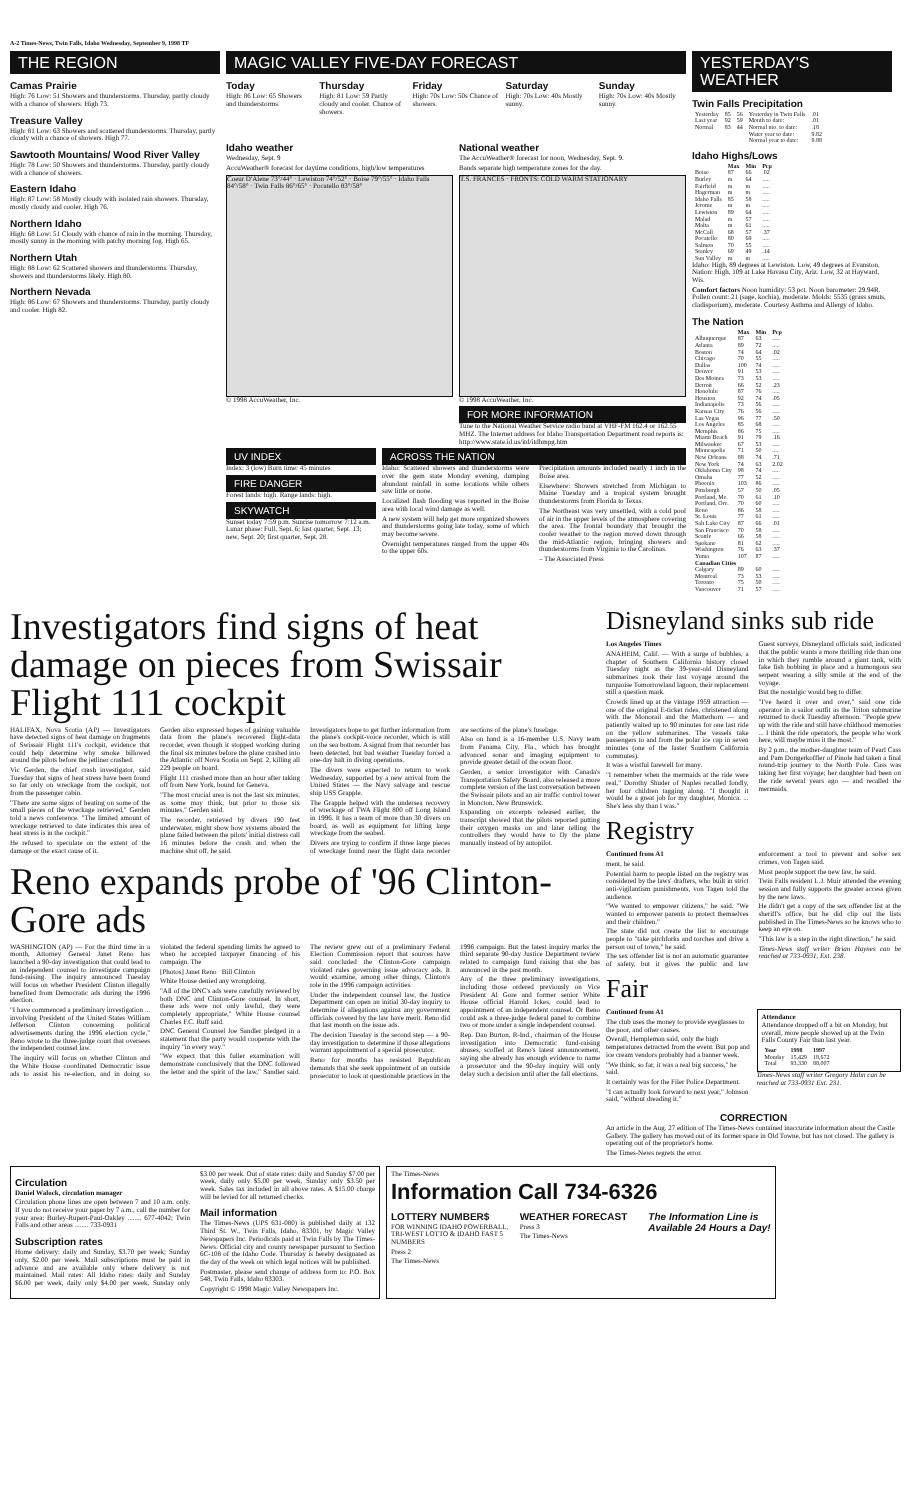A-2 Times-News, Twin Falls, Idaho Wednesday, September 9, 1998 TF
THE REGION
Camas Prairie
High: 76 Low: 51 Showers and thunderstorms. Thursday, partly cloudy with a chance of showers. High 73.
Treasure Valley
High: 81 Low: 63 Showers and scattered thunderstorms. Thursday, partly cloudy with a chance of showers. High 77.
Sawtooth Mountains/ Wood River Valley
High: 78 Low: 50 Showers and thunderstorms. Thursday, partly cloudy with a chance of showers.
Eastern Idaho
High: 87 Low: 58 Mostly cloudy with isolated rain showers. Thursday, mostly cloudy and cooler. High 76.
Northern Idaho
High: 68 Low: 51 Cloudy with chance of rain in the morning. Thursday, mostly sunny in the morning with patchy morning fog. High 65.
Northern Utah
High: 88 Low: 62 Scattered showers and thunderstorms. Thursday, showers and thunderstorms likely. High 80.
Northern Nevada
High: 86 Low: 67 Showers and thunderstorms. Thursday, partly cloudy and cooler. High 82.
MAGIC VALLEY FIVE-DAY FORECAST
Today
High: 86 Low: 65 Showers and thunderstorms.
Thursday
High: 81 Low: 59 Partly cloudy and cooler. Chance of showers.
Friday
High: 70s Low: 50s Chance of showers.
Saturday
High: 70s Low: 40s Mostly sunny.
Sunday
High: 70s Low: 40s Mostly sunny.
Idaho weather
Wednesday, Sept. 9
AccuWeather® forecast for daytime conditions, high/low temperatures
Coeur D'Alene 73°/44° · Lewiston 74°/52° · Boise 79°/55° · Idaho Falls 84°/58° · Twin Falls 86°/65° · Pocatello 83°/58°
© 1998 AccuWeather, Inc.
National weather
The AccuWeather® forecast for noon, Wednesday, Sept. 9.
Bands separate high temperature zones for the day.
T.S. FRANCES · FRONTS: COLD WARM STATIONARY
© 1998 AccuWeather, Inc.
FOR MORE INFORMATION
Tune to the National Weather Service radio band at VHF-FM 162.4 or 162.55 MHZ. The Internet address for Idaho Transportation Department road reports is: http://www.state.id.us/itd/itdhmpg.htm
UV INDEX
Index: 3 (low) Burn time: 45 minutes
FIRE DANGER
Forest lands: high. Range lands: high.
SKYWATCH
Sunset today 7:59 p.m. Sunrise tomorrow 7:12 a.m. Lunar phase: Full, Sept. 6; last quarter, Sept. 13; new, Sept. 20; first quarter, Sept. 28.
ACROSS THE NATION
Idaho: Scattered showers and thunderstorms were over the gem state Monday evening, dumping abundant rainfall in some locations while others saw little or none.
Localized flash flooding was reported in the Boise area with local wind damage as well.
A new system will help get more organized showers and thunderstorms going late today, some of which may become severe.
Overnight temperatures ranged from the upper 40s to the upper 60s.
Precipitation amounts included nearly 1 inch in the Boise area.
Elsewhere: Showers stretched from Michigan to Maine Tuesday and a tropical system brought thunderstorms from Florida to Texas.
The Northeast was very unsettled, with a cold pool of air in the upper levels of the atmosphere covering the area. The frontal boundary that brought the cooler weather to the region moved down through the mid-Atlantic region, bringing showers and thunderstorms from Virginia to the Carolinas.
– The Associated Press
YESTERDAY'S WEATHER
Twin Falls Precipitation
| Yesterday | 85 | 56 | Yesterday in Twin Falls | .01 |
| Last year | 92 | 59 | Month to date: | .01 |
| Normal | 83 | 44 | Normal mo. to date: | .18 |
| | | | Water year to date: | 9.82 |
| | | | Normal year to date: | 9.88 |
Idaho Highs/Lows
| | Max | Min | Pcp |
| --- | --- | --- | --- |
| Boise | 87 | 66 | .02 |
| Burley | m | 64 | ..... |
| Fairfield | m | m | ..... |
| Hagerman | m | m | ..... |
| Idaho Falls | 85 | 58 | ..... |
| Jerome | m | m | ..... |
| Lewiston | 89 | 64 | ..... |
| Malad | m | 57 | ..... |
| Malta | m | 61 | ..... |
| McCall | 68 | 57 | .37 |
| Pocatello | 80 | 69 | ..... |
| Salmon | 70 | 55 | ..... |
| Stanley | 69 | 49 | .14 |
| Sun Valley | m | m | ..... |
Idaho: High, 89 degrees at Lewiston. Low, 49 degrees at Evanston. Nation: High, 109 at Lake Havasu City, Ariz. Low, 32 at Hayward, Wis.
Comfort factors Noon humidity: 53 pct. Noon barometer: 29.94R. Pollen count: 21 (sage, kochia), moderate. Molds: 5535 (grass smuts, cladisporium), moderate. Courtesy Asthma and Allergy of Idaho.
The Nation
| | Max | Min | Pcp |
| --- | --- | --- | --- |
| Albuquerque | 87 | 63 | ..... |
| Atlanta | 89 | 72 | ..... |
| Boston | 74 | 64 | .02 |
| Chicago | 70 | 55 | ..... |
| Dallas | 100 | 74 | ..... |
| Denver | 91 | 53 | ..... |
| Des Moines | 73 | 53 | ..... |
| Detroit | 66 | 52 | .23 |
| Honolulu | 87 | 76 | ..... |
| Houston | 92 | 74 | .05 |
| Indianapolis | 73 | 56 | ..... |
| Kansas City | 76 | 56 | ..... |
| Las Vegas | 96 | 77 | .50 |
| Los Angeles | 85 | 68 | ..... |
| Memphis | 86 | 75 | ..... |
| Miami Beach | 91 | 79 | .16 |
| Milwaukee | 67 | 53 | ..... |
| Minneapolis | 71 | 50 | ..... |
| New Orleans | 88 | 74 | .71 |
| New York | 74 | 63 | 2.02 |
| Oklahoma City | 98 | 74 | ..... |
| Omaha | 77 | 52 | ..... |
| Phoenix | 103 | 86 | ..... |
| Pittsburgh | 57 | 50 | .05 |
| Portland, Me. | 70 | 61 | .10 |
| Portland, Ore. | 70 | 60 | ..... |
| Reno | 86 | 58 | ..... |
| St. Louis | 77 | 61 | ..... |
| Salt Lake City | 87 | 66 | .01 |
| San Francisco | 70 | 58 | ..... |
| Seattle | 66 | 58 | ..... |
| Spokane | 81 | 62 | ..... |
| Washington | 76 | 63 | .37 |
| Yuma | 107 | 87 | ..... |
| Canadian Cities | | | |
| Calgary | 89 | 60 | ..... |
| Montreal | 73 | 53 | ..... |
| Toronto | 75 | 50 | ..... |
| Vancouver | 71 | 57 | ..... |
Investigators find signs of heat damage on pieces from Swissair Flight 111 cockpit
HALIFAX, Nova Scotia (AP) — Investigators have detected signs of heat damage on fragments of Swissair Flight 111's cockpit, evidence that could help determine why smoke billowed around the pilots before the jetliner crashed.
Vic Gerden, the chief crash investigator, said Tuesday that signs of heat stress have been found so far only on wreckage from the cockpit, not from the passenger cabin.
"There are some signs of heating on some of the small pieces of the wreckage retrieved," Gerden told a news conference. "The limited amount of wreckage retrieved to date indicates this area of heat stress is in the cockpit."
He refused to speculate on the extent of the damage or the exact cause of it.
Gerden also expressed hopes of gaining valuable data from the plane's recovered flight-data recorder, even though it stopped working during the final six minutes before the plane crashed into the Atlantic off Nova Scotia on Sept. 2, killing all 229 people on board.
Flight 111 crashed more than an hour after taking off from New York, bound for Geneva.
"The most crucial area is not the last six minutes, as some may think, but prior to those six minutes," Gerden said.
The recorder, retrieved by divers 190 feet underwater, might show how systems aboard the plane failed between the pilots' initial distress call 16 minutes before the crash and when the machine shut off, he said.
Investigators hope to get further information from the plane's cockpit-voice recorder, which is still on the sea bottom. A signal from that recorder has been detected, but bad weather Tuesday forced a one-day halt in diving operations.
The divers were expected to return to work Wednesday, supported by a new arrival from the United States — the Navy salvage and rescue ship USS Grapple.
The Grapple helped with the undersea recovery of wreckage of TWA Flight 800 off Long Island in 1996. It has a team of more than 30 divers on board, as well as equipment for lifting large wreckage from the seabed.
Divers are trying to confirm if three large pieces of wreckage found near the flight data recorder are sections of the plane's fuselage.
Also on hand is a 16-member U.S. Navy team from Panama City, Fla., which has brought advanced sonar and imaging equipment to provide greater detail of the ocean floor.
Gerden, a senior investigator with Canada's Transportation Safety Board, also released a more complete version of the last conversation between the Swissair pilots and an air traffic control tower in Moncton, New Brunswick.
Expanding on excerpts released earlier, the transcript showed that the pilots reported putting their oxygen masks on and later telling the controllers they would have to fly the plane manually instead of by autopilot.
Reno expands probe of '96 Clinton-Gore ads
WASHINGTON (AP) — For the third time in a month, Attorney General Janet Reno has launched a 90-day investigation that could lead to an independent counsel to investigate campaign fund-raising. The inquiry announced Tuesday will focus on whether President Clinton illegally benefited from Democratic ads during the 1996 election.
"I have commenced a preliminary investigation ... involving President of the United States William Jefferson Clinton concerning political advertisements during the 1996 election cycle," Reno wrote to the three-judge court that oversees the independent counsel law.
The inquiry will focus on whether Clinton and the White House coordinated Democratic issue ads to assist his re-election, and in doing so violated the federal spending limits he agreed to when he accepted taxpayer financing of his campaign. The
[Photos] Janet Reno Bill Clinton
White House denied any wrongdoing.
"All of the DNC's ads were carefully reviewed by both DNC and Clinton-Gore counsel. In short, these ads were not only lawful, they were completely appropriate," White House counsel Charles F.C. Ruff said.
DNC General Counsel Joe Sandler pledged in a statement that the party would cooperate with the inquiry "in every way."
"We expect that this fuller examination will demonstrate conclusively that the DNC followed the letter and the spirit of the law," Sandler said. The review grew out of a preliminary Federal Election Commission report that sources have said concluded the Clinton-Gore campaign violated rules governing issue advocacy ads. It would examine, among other things, Clinton's role in the 1996 campaign activities.
Under the independent counsel law, the Justice Department can open an initial 30-day inquiry to determine if allegations against any government officials covered by the law have merit. Reno did that last month on the issue ads.
The decision Tuesday is the second step — a 90-day investigation to determine if those allegations warrant appointment of a special prosecutor.
Reno for months has resisted Republican demands that she seek appointment of an outside prosecutor to look at questionable practices in the 1996 campaign. But the latest inquiry marks the third separate 90-day Justice Department review related to campaign fund raising that she has announced in the past month.
Any of the three preliminary investigations, including those ordered previously on Vice President Al Gore and former senior White House official Harold Ickes, could lead to appointment of an independent counsel. Or Reno could ask a three-judge federal panel to combine two or more under a single independent counsel.
Rep. Dan Burton, R-Ind., chairman of the House investigation into Democratic fund-raising abuses, scoffed at Reno's latest announcement, saying she already has enough evidence to name a prosecutor and the 90-day inquiry will only delay such a decision until after the fall elections.
Disneyland sinks sub ride
Los Angeles Times
ANAHEIM, Calif. — With a surge of bubbles, a chapter of Southern California history closed Tuesday night as the 39-year-old Disneyland submarines took their last voyage around the turquoise Tomorrowland lagoon, their replacement still a question mark.
Crowds lined up at the vintage 1959 attraction — one of the original E-ticket rides, christened along with the Monorail and the Matterhorn — and patiently waited up to 90 minutes for one last ride on the yellow submarines. The vessels take passengers to and from the polar ice cap in seven minutes (one of the faster Southern California commutes).
It was a wistful farewell for many.
"I remember when the mermaids at the ride were real," Dorothy Shuder of Naples recalled fondly, her four children tagging along. "I thought it would be a great job for my daughter, Monica. ... She's less shy than I was."
Guest surveys, Disneyland officials said, indicated that the public wants a more thrilling ride than one in which they rumble around a giant tank, with fake fish bobbing in place and a humongous sea serpent wearing a silly smile at the end of the voyage.
But the nostalgic would beg to differ.
"I've heard it over and over," said one ride operator in a sailor outfit as the Triton submarine returned to dock Tuesday afternoon. "People grew up with the ride and still have childhood memories ... I think the ride operators, the people who work here, will maybe miss it the most."
By 2 p.m., the mother-daughter team of Pearl Cass and Pam Dongerkoffler of Pinole had taken a final round-trip journey to the North Pole. Cass was taking her first voyage; her daughter had been on the ride several years ago — and recalled the mermaids.
Registry
Continued from A1
ment, he said.
Potential harm to people listed on the registry was considered by the laws' drafters, who built in strict anti-vigilantism punishments, von Tagen told the audience.
"We wanted to empower citizens," he said. "We wanted to empower parents to protect themselves and their children."
The state did not create the list to encourage people to "take pitchforks and torches and drive a person out of town," he said.
The sex offender list is not an automatic guarantee of safety, but it gives the public and law enforcement a tool to prevent and solve sex crimes, von Tagen said.
Most people support the new law, he said.
Twin Falls resident L.J. Muir attended the evening session and fully supports the greater access given by the new laws.
He didn't get a copy of the sex offender list at the sheriff's office, but he did clip out the lists published in The Times-News so he knows who to keep an eye on.
"This law is a step in the right direction," he said.
Times-News staff writer Brian Haynes can be reached at 733-0931, Ext. 238.
Fair
Continued from A1
The club uses the money to provide eyeglasses to the poor, and other causes.
Overall, Hempleman said, only the high temperatures detracted from the event. But pop and ice cream vendors probably had a banner week.
"We think, so far, it was a real big success," he said.
It certainly was for the Filer Police Department.
"I can actually look forward to next year," Johnson said, "without dreading it."
Attendance
Attendance dropped off a bit on Monday, but overall, more people showed up at the Twin Falls County Fair than last year.
| Year | 1998 | 1997 |
| --- | --- | --- |
| Monday | 15,429 | 18,672 |
| Total | 93,330 | 88,007 |
Times-News staff writer Gregory Hahn can be reached at 733-0931 Ext. 231.
CORRECTION
An article in the Aug. 27 edition of The Times-News contained inaccurate information about the Castle Gallery. The gallery has moved out of its former space in Old Towne, but has not closed. The gallery is operating out of the proprietor's home.
The Times-News regrets the error.
Circulation
Daniel Walock, circulation manager
Circulation phone lines are open between 7 and 10 a.m. only. If you do not receive your paper by 7 a.m., call the number for your area: Burley-Rupert-Paul-Oakley ........ 677-4042; Twin Falls and other areas ........ 733-0931
Subscription rates
Home delivery: daily and Sunday, $3.70 per week; Sunday only, $2.00 per week. Mail subscriptions must be paid in advance and are available only where delivery is not maintained. Mail rates: All Idaho rates: daily and Sunday $6.00 per week, daily only $4.00 per week, Sunday only $3.00 per week. Out of state rates: daily and Sunday $7.00 per week, daily only $5.00 per week, Sunday only $3.50 per week. Sales tax included in all above rates. A $15.00 charge will be levied for all returned checks.
Mail information
The Times-News (UPS 631-080) is published daily at 132 Third St. W., Twin Falls, Idaho, 83301, by Magic Valley Newspapers Inc. Periodicals paid at Twin Falls by The Times-News. Official city and county newspaper pursuant to Section 6C-108 of the Idaho Code. Thursday is hereby designated as the day of the week on which legal notices will be published.
Postmaster, please send change of address form to: P.O. Box 548, Twin Falls, Idaho 83303.
Copyright © 1998 Magic Valley Newspapers Inc.
The Times-News
Information Call 734-6326
LOTTERY NUMBER$
FOR WINNING IDAHO POWERBALL, TRI-WEST LOTTO & IDAHO FAST 5 NUMBERS
Press 2
The Times-News
WEATHER FORECAST
Press 3
The Times-News
The Information Line is Available 24 Hours a Day!